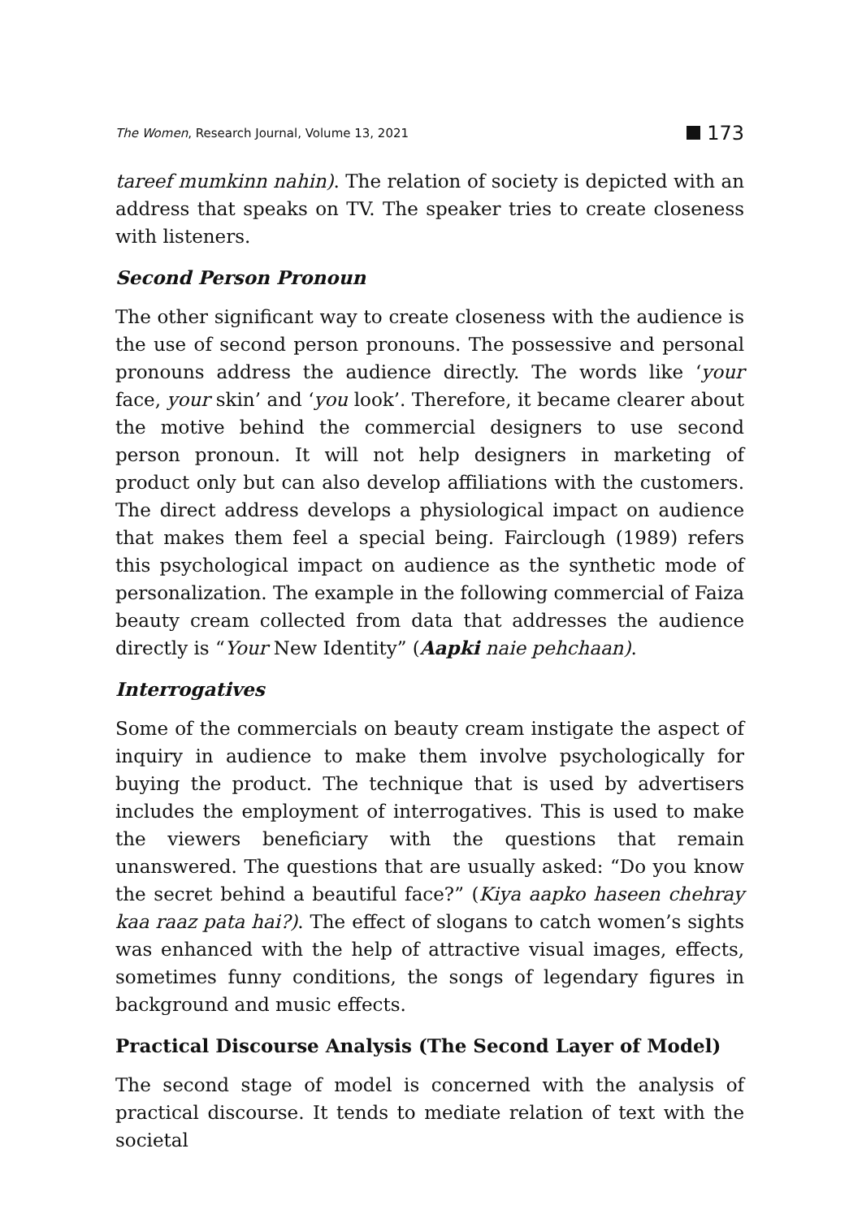The Women, Research Journal, Volume 13, 2021 173
tareef mumkinn nahin). The relation of society is depicted with an address that speaks on TV. The speaker tries to create closeness with listeners.
Second Person Pronoun
The other significant way to create closeness with the audience is the use of second person pronouns. The possessive and personal pronouns address the audience directly. The words like ‘your face, your skin’ and ‘you look’. Therefore, it became clearer about the motive behind the commercial designers to use second person pronoun. It will not help designers in marketing of product only but can also develop affiliations with the customers. The direct address develops a physiological impact on audience that makes them feel a special being. Fairclough (1989) refers this psychological impact on audience as the synthetic mode of personalization. The example in the following commercial of Faiza beauty cream collected from data that addresses the audience directly is “Your New Identity” (Aapki naie pehchaan).
Interrogatives
Some of the commercials on beauty cream instigate the aspect of inquiry in audience to make them involve psychologically for buying the product. The technique that is used by advertisers includes the employment of interrogatives. This is used to make the viewers beneficiary with the questions that remain unanswered. The questions that are usually asked: “Do you know the secret behind a beautiful face?” (Kiya aapko haseen chehray kaa raaz pata hai?). The effect of slogans to catch women’s sights was enhanced with the help of attractive visual images, effects, sometimes funny conditions, the songs of legendary figures in background and music effects.
Practical Discourse Analysis (The Second Layer of Model)
The second stage of model is concerned with the analysis of practical discourse. It tends to mediate relation of text with the societal